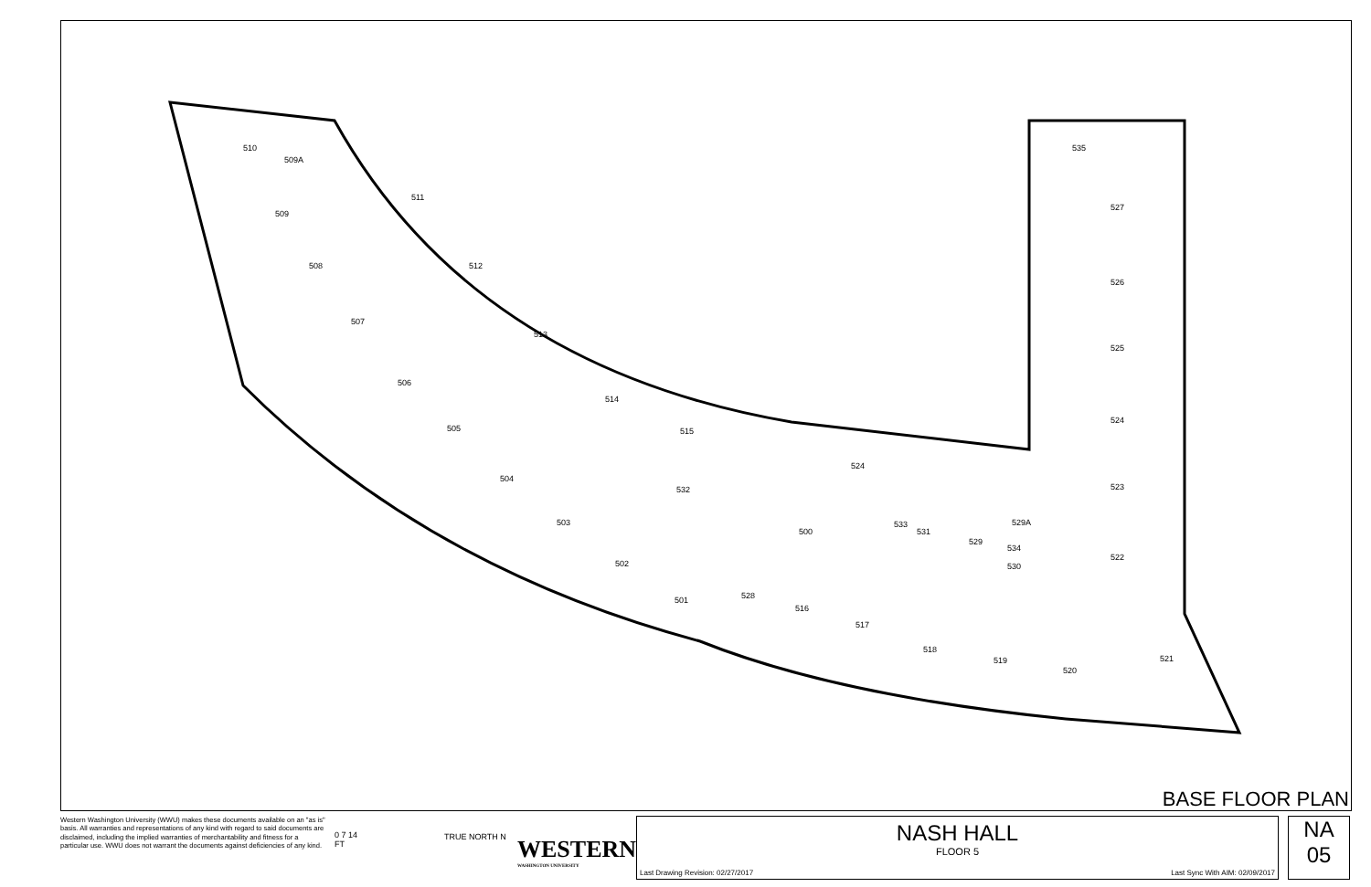510
509A
509
508
507
506
505
504
503
502
501
511
512
513
514
515
532
500
524
533
531
529
529A
534
530
528
516
517
518
519
520
521
535
527
526
525
524
523
522
BASE FLOOR PLAN
Western Washington University (WWU) makes these documents available on an "as is" basis. All warranties and representations of any kind with regard to said documents are disclaimed, including the implied warranties of merchantability and fitness for a particular use. WWU does not warrant the documents against deficiencies of any kind.
0 7 14
FT
TRUE NORTH N
WESTERN
WASHINGTON UNIVERSITY
NASH HALL
FLOOR 5
Last Drawing Revision: 02/27/2017 Last Sync With AIM: 02/09/2017
NA
05